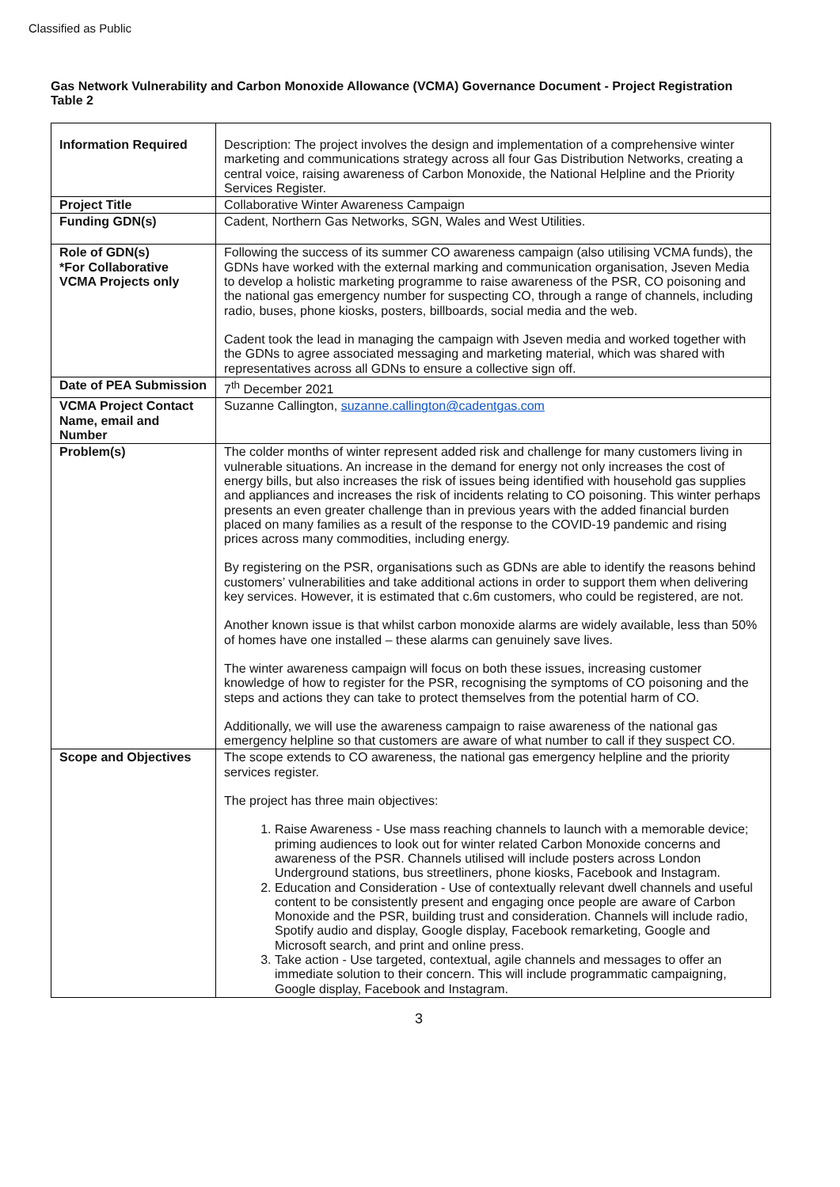Classified as Public
Gas Network Vulnerability and Carbon Monoxide Allowance (VCMA) Governance Document - Project Registration Table 2
| Information Required | Description: The project involves the design and implementation of a comprehensive winter marketing and communications strategy across all four Gas Distribution Networks, creating a central voice, raising awareness of Carbon Monoxide, the National Helpline and the Priority Services Register. |
| Project Title | Collaborative Winter Awareness Campaign |
| Funding GDN(s) | Cadent, Northern Gas Networks, SGN, Wales and West Utilities. |
| Role of GDN(s) *For Collaborative VCMA Projects only | Following the success of its summer CO awareness campaign (also utilising VCMA funds), the GDNs have worked with the external marking and communication organisation, Jseven Media to develop a holistic marketing programme to raise awareness of the PSR, CO poisoning and the national gas emergency number for suspecting CO, through a range of channels, including radio, buses, phone kiosks, posters, billboards, social media and the web. Cadent took the lead in managing the campaign with Jseven media and worked together with the GDNs to agree associated messaging and marketing material, which was shared with representatives across all GDNs to ensure a collective sign off. |
| Date of PEA Submission | 7<sup>th</sup> December 2021 |
| VCMA Project Contact Name, email and Number | Suzanne Callington, suzanne.callington@cadentgas.com |
| Problem(s) | The colder months of winter represent added risk and challenge for many customers living in vulnerable situations. An increase in the demand for energy not only increases the cost of energy bills, but also increases the risk of issues being identified with household gas supplies and appliances and increases the risk of incidents relating to CO poisoning. This winter perhaps presents an even greater challenge than in previous years with the added financial burden placed on many families as a result of the response to the COVID-19 pandemic and rising prices across many commodities, including energy. By registering on the PSR, organisations such as GDNs are able to identify the reasons behind customers’ vulnerabilities and take additional actions in order to support them when delivering key services. However, it is estimated that c.6m customers, who could be registered, are not. Another known issue is that whilst carbon monoxide alarms are widely available, less than 50% of homes have one installed – these alarms can genuinely save lives. The winter awareness campaign will focus on both these issues, increasing customer knowledge of how to register for the PSR, recognising the symptoms of CO poisoning and the steps and actions they can take to protect themselves from the potential harm of CO. Additionally, we will use the awareness campaign to raise awareness of the national gas emergency helpline so that customers are aware of what number to call if they suspect CO. |
| Scope and Objectives | The scope extends to CO awareness, the national gas emergency helpline and the priority services register. The project has three main objectives: 1. Raise Awareness - Use mass reaching channels to launch with a memorable device; priming audiences to look out for winter related Carbon Monoxide concerns and awareness of the PSR. Channels utilised will include posters across London Underground stations, bus streetliners, phone kiosks, Facebook and Instagram. 2. Education and Consideration - Use of contextually relevant dwell channels and useful content to be consistently present and engaging once people are aware of Carbon Monoxide and the PSR, building trust and consideration. Channels will include radio, Spotify audio and display, Google display, Facebook remarketing, Google and Microsoft search, and print and online press. 3. Take action - Use targeted, contextual, agile channels and messages to offer an immediate solution to their concern. This will include programmatic campaigning, Google display, Facebook and Instagram. |
3